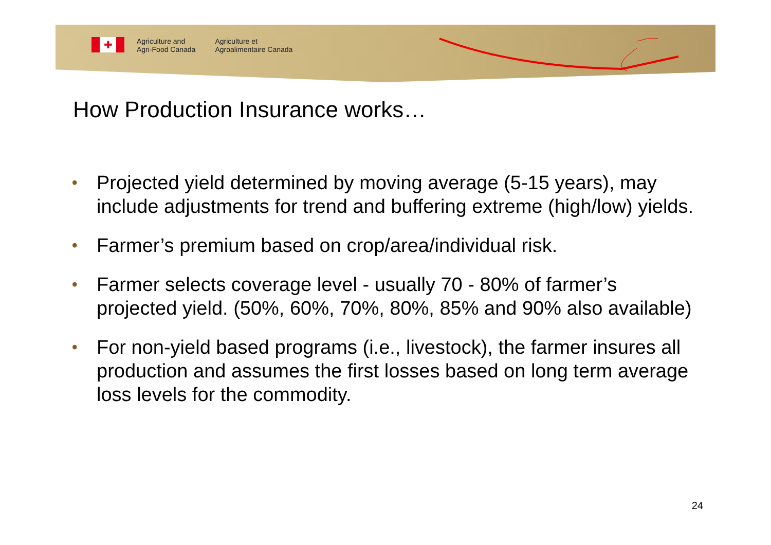✚
Agriculture and
Agri-Food Canada
Agriculture et
Agroalimentaire Canada
How Production Insurance works…
•
Projected yield determined by moving average (5-15 years), may include adjustments for trend and buffering extreme (high/low) yields.
•
Farmer’s premium based on crop/area/individual risk.
•
Farmer selects coverage level - usually 70 - 80% of farmer’s projected yield. (50%, 60%, 70%, 80%, 85% and 90% also available)
•
For non-yield based programs (i.e., livestock), the farmer insures all production and assumes the first losses based on long term average loss levels for the commodity.
24